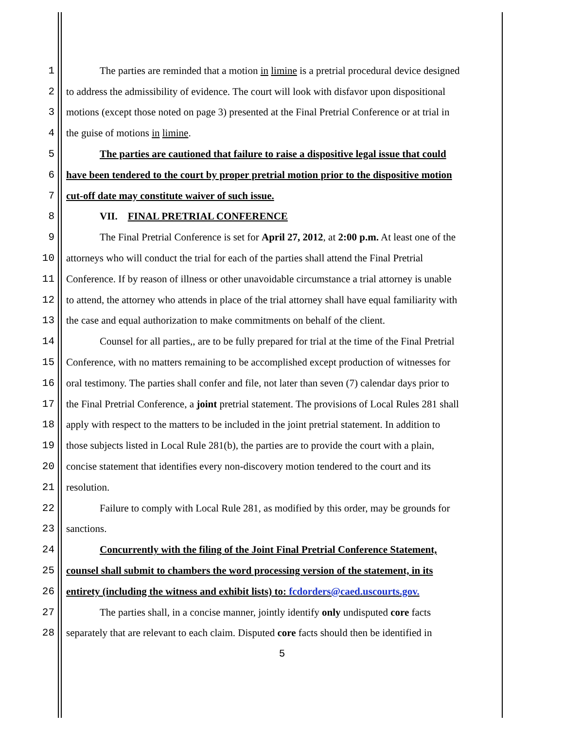1 The parties are reminded that a motion in limine is a pretrial procedural device designed
2 to address the admissibility of evidence. The court will look with disfavor upon dispositional
3 motions (except those noted on page 3) presented at the Final Pretrial Conference or at trial in
4 the guise of motions in limine.
5 The parties are cautioned that failure to raise a dispositive legal issue that could
6 have been tendered to the court by proper pretrial motion prior to the dispositive motion
7 cut-off date may constitute waiver of such issue.
8 VII. FINAL PRETRIAL CONFERENCE
9 The Final Pretrial Conference is set for April 27, 2012, at 2:00 p.m. At least one of the
10 attorneys who will conduct the trial for each of the parties shall attend the Final Pretrial
11 Conference. If by reason of illness or other unavoidable circumstance a trial attorney is unable
12 to attend, the attorney who attends in place of the trial attorney shall have equal familiarity with
13 the case and equal authorization to make commitments on behalf of the client.
14 Counsel for all parties,, are to be fully prepared for trial at the time of the Final Pretrial
15 Conference, with no matters remaining to be accomplished except production of witnesses for
16 oral testimony. The parties shall confer and file, not later than seven (7) calendar days prior to
17 the Final Pretrial Conference, a joint pretrial statement. The provisions of Local Rules 281 shall
18 apply with respect to the matters to be included in the joint pretrial statement. In addition to
19 those subjects listed in Local Rule 281(b), the parties are to provide the court with a plain,
20 concise statement that identifies every non-discovery motion tendered to the court and its
21 resolution.
22 Failure to comply with Local Rule 281, as modified by this order, may be grounds for
23 sanctions.
24 Concurrently with the filing of the Joint Final Pretrial Conference Statement,
25 counsel shall submit to chambers the word processing version of the statement, in its
26 entirety (including the witness and exhibit lists) to: fcdorders@caed.uscourts.gov.
27 The parties shall, in a concise manner, jointly identify only undisputed core facts
28 separately that are relevant to each claim. Disputed core facts should then be identified in
5